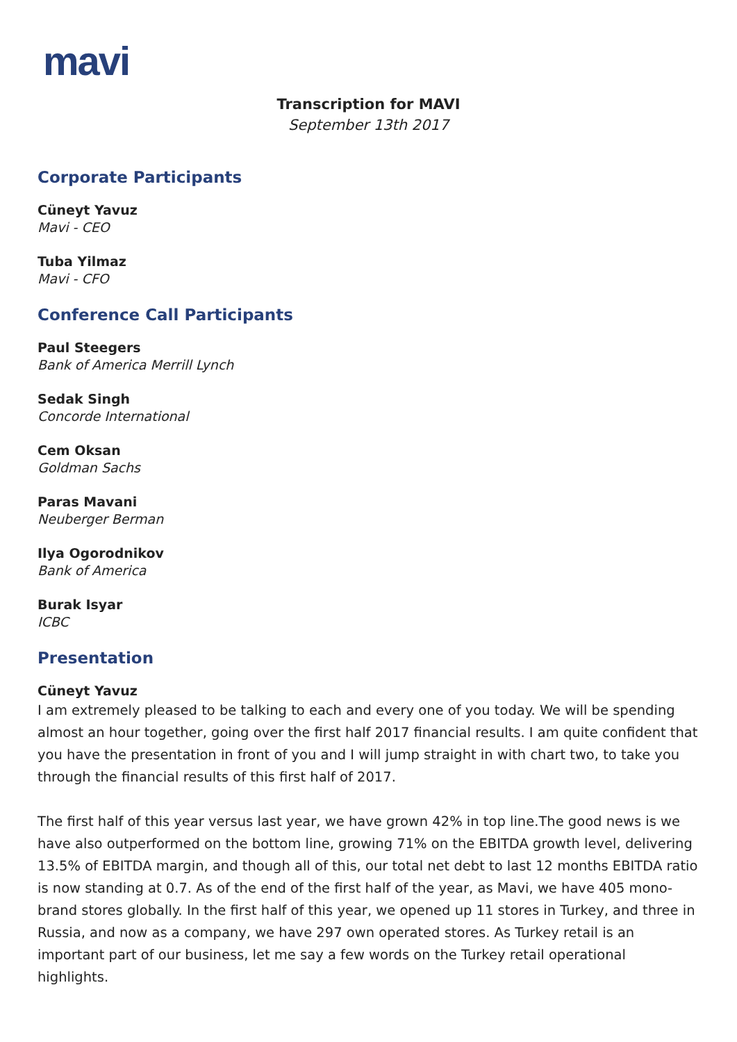mavi
Transcription for MAVI
September 13th 2017
Corporate Participants
Cüneyt Yavuz
Mavi - CEO
Tuba Yilmaz
Mavi - CFO
Conference Call Participants
Paul Steegers
Bank of America Merrill Lynch
Sedak Singh
Concorde International
Cem Oksan
Goldman Sachs
Paras Mavani
Neuberger Berman
Ilya Ogorodnikov
Bank of America
Burak Isyar
ICBC
Presentation
Cüneyt Yavuz
I am extremely pleased to be talking to each and every one of you today. We will be spending almost an hour together, going over the first half 2017 financial results. I am quite confident that you have the presentation in front of you and I will jump straight in with chart two, to take you through the financial results of this first half of 2017.
The first half of this year versus last year, we have grown 42% in top line.The good news is we have also outperformed on the bottom line, growing 71% on the EBITDA growth level, delivering 13.5% of EBITDA margin, and though all of this, our total net debt to last 12 months EBITDA ratio is now standing at 0.7. As of the end of the first half of the year, as Mavi, we have 405 mono-brand stores globally. In the first half of this year, we opened up 11 stores in Turkey, and three in Russia, and now as a company, we have 297 own operated stores. As Turkey retail is an important part of our business, let me say a few words on the Turkey retail operational highlights.